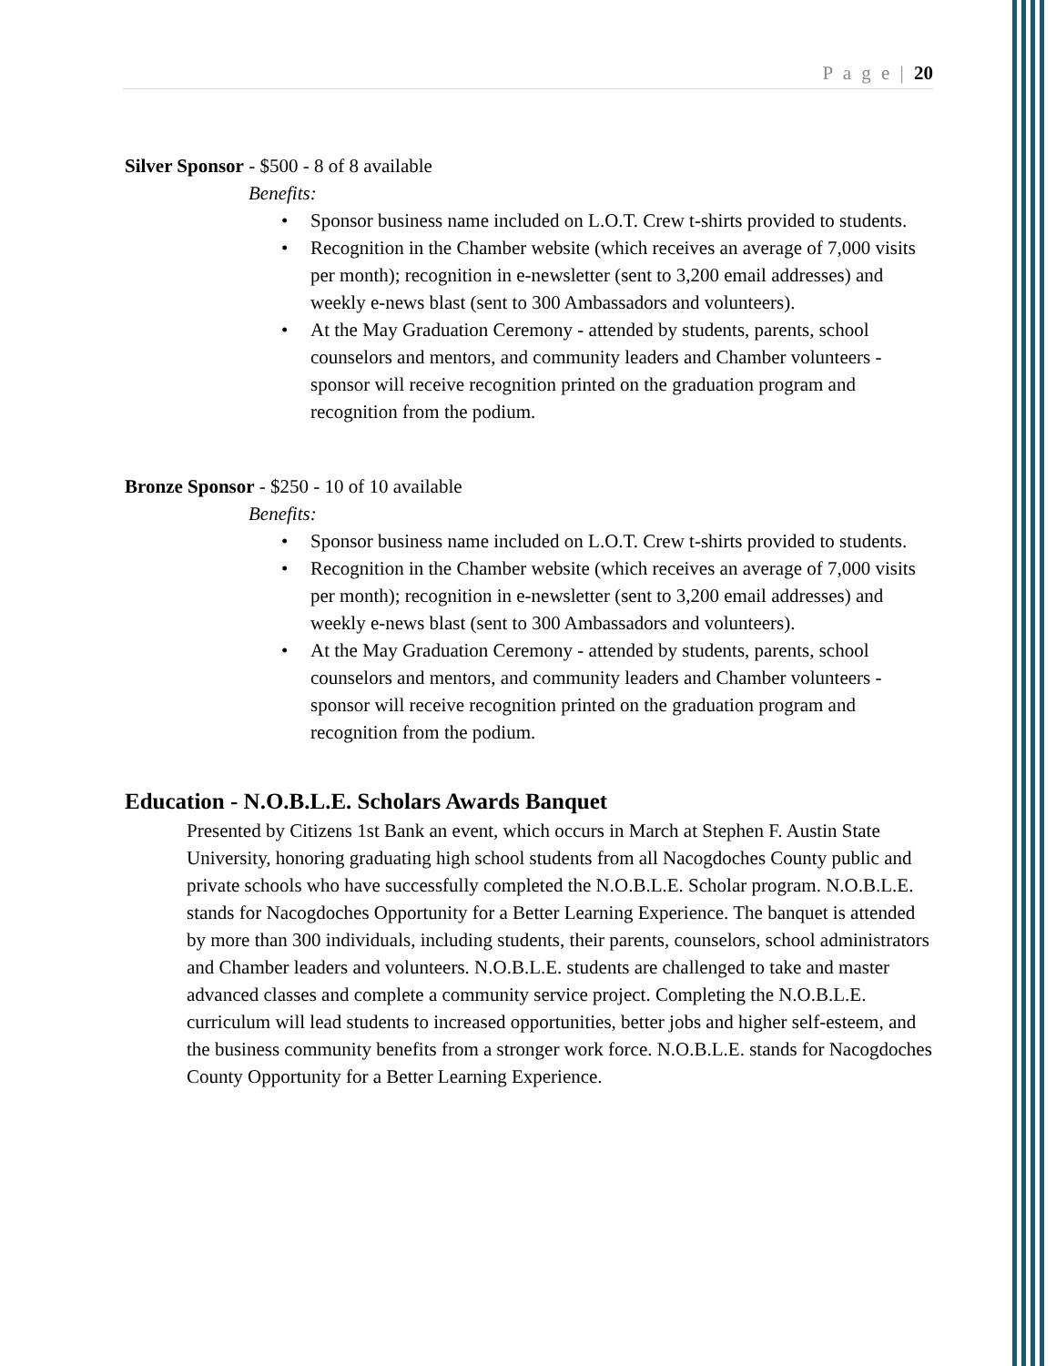P a g e | 20
Silver Sponsor - $500 - 8 of 8 available
Benefits:
• Sponsor business name included on L.O.T. Crew t-shirts provided to students.
• Recognition in the Chamber website (which receives an average of 7,000 visits per month); recognition in e-newsletter (sent to 3,200 email addresses) and weekly e-news blast (sent to 300 Ambassadors and volunteers).
• At the May Graduation Ceremony - attended by students, parents, school counselors and mentors, and community leaders and Chamber volunteers - sponsor will receive recognition printed on the graduation program and recognition from the podium.
Bronze Sponsor - $250 - 10 of 10 available
Benefits:
• Sponsor business name included on L.O.T. Crew t-shirts provided to students.
• Recognition in the Chamber website (which receives an average of 7,000 visits per month); recognition in e-newsletter (sent to 3,200 email addresses) and weekly e-news blast (sent to 300 Ambassadors and volunteers).
• At the May Graduation Ceremony - attended by students, parents, school counselors and mentors, and community leaders and Chamber volunteers - sponsor will receive recognition printed on the graduation program and recognition from the podium.
Education - N.O.B.L.E. Scholars Awards Banquet
Presented by Citizens 1st Bank an event, which occurs in March at Stephen F. Austin State University, honoring graduating high school students from all Nacogdoches County public and private schools who have successfully completed the N.O.B.L.E. Scholar program. N.O.B.L.E. stands for Nacogdoches Opportunity for a Better Learning Experience. The banquet is attended by more than 300 individuals, including students, their parents, counselors, school administrators and Chamber leaders and volunteers. N.O.B.L.E. students are challenged to take and master advanced classes and complete a community service project. Completing the N.O.B.L.E. curriculum will lead students to increased opportunities, better jobs and higher self-esteem, and the business community benefits from a stronger work force. N.O.B.L.E. stands for Nacogdoches County Opportunity for a Better Learning Experience.